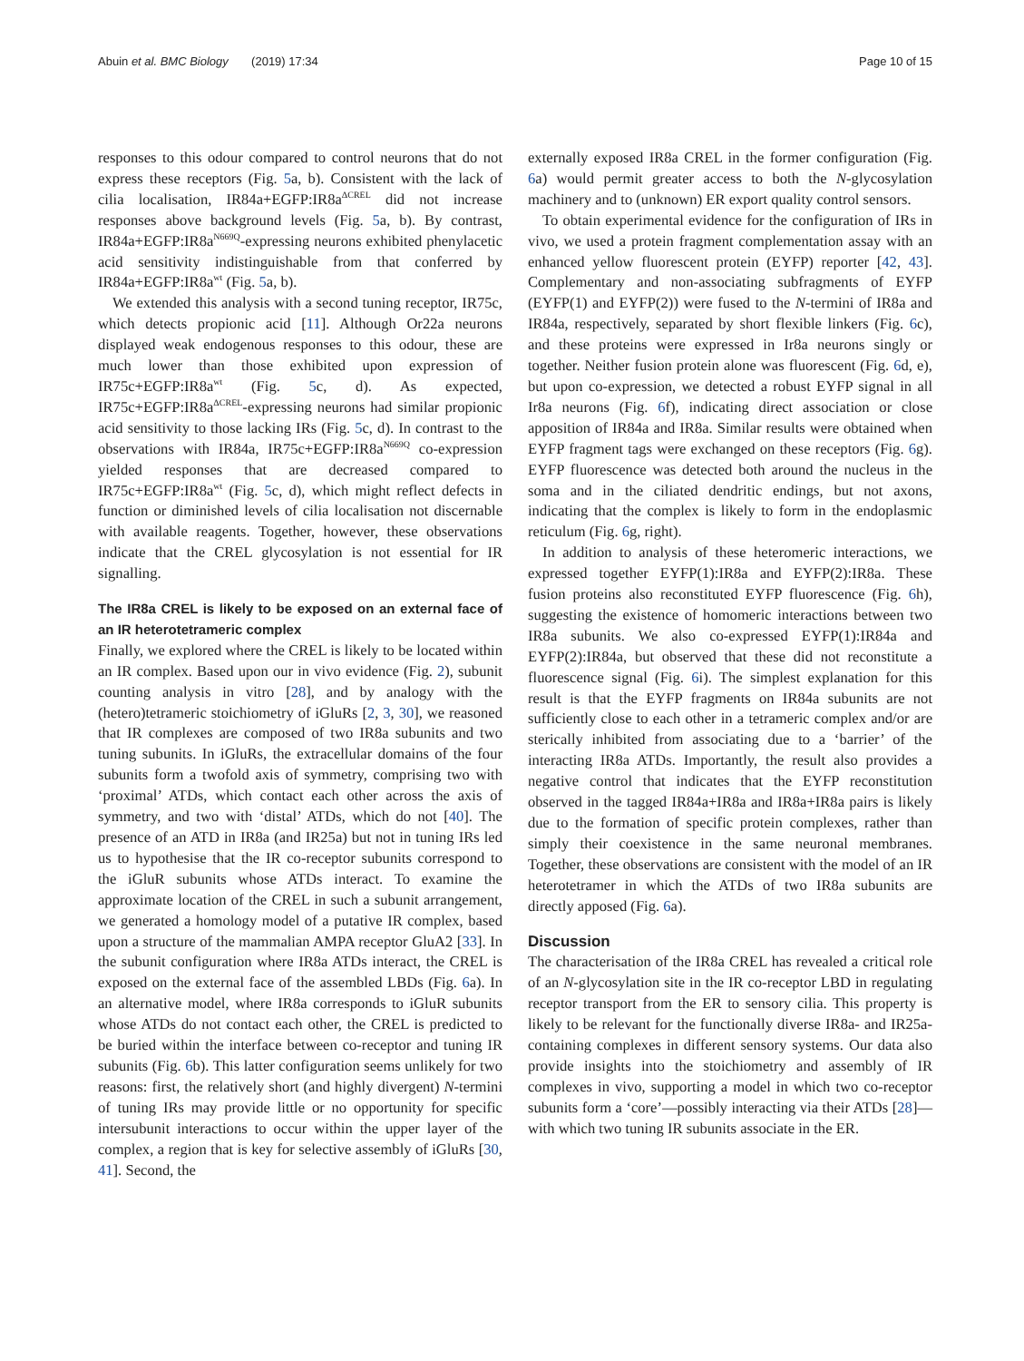Abuin et al. BMC Biology (2019) 17:34 Page 10 of 15
responses to this odour compared to control neurons that do not express these receptors (Fig. 5a, b). Consistent with the lack of cilia localisation, IR84a+EGFP:IR8a<sup>ΔCREL</sup> did not increase responses above background levels (Fig. 5a, b). By contrast, IR84a+EGFP:IR8a<sup>N669Q</sup>-expressing neurons exhibited phenylacetic acid sensitivity indistinguishable from that conferred by IR84a+EGFP:IR8a<sup>wt</sup> (Fig. 5a, b).
We extended this analysis with a second tuning receptor, IR75c, which detects propionic acid [11]. Although Or22a neurons displayed weak endogenous responses to this odour, these are much lower than those exhibited upon expression of IR75c+EGFP:IR8a<sup>wt</sup> (Fig. 5c, d). As expected, IR75c+EGFP:IR8a<sup>ΔCREL</sup>-expressing neurons had similar propionic acid sensitivity to those lacking IRs (Fig. 5c, d). In contrast to the observations with IR84a, IR75c+EGFP:IR8a<sup>N669Q</sup> co-expression yielded responses that are decreased compared to IR75c+EGFP:IR8a<sup>wt</sup> (Fig. 5c, d), which might reflect defects in function or diminished levels of cilia localisation not discernable with available reagents. Together, however, these observations indicate that the CREL glycosylation is not essential for IR signalling.
The IR8a CREL is likely to be exposed on an external face of an IR heterotetrameric complex
Finally, we explored where the CREL is likely to be located within an IR complex. Based upon our in vivo evidence (Fig. 2), subunit counting analysis in vitro [28], and by analogy with the (hetero)tetrameric stoichiometry of iGluRs [2, 3, 30], we reasoned that IR complexes are composed of two IR8a subunits and two tuning subunits. In iGluRs, the extracellular domains of the four subunits form a twofold axis of symmetry, comprising two with ‘proximal’ ATDs, which contact each other across the axis of symmetry, and two with ‘distal’ ATDs, which do not [40]. The presence of an ATD in IR8a (and IR25a) but not in tuning IRs led us to hypothesise that the IR co-receptor subunits correspond to the iGluR subunits whose ATDs interact. To examine the approximate location of the CREL in such a subunit arrangement, we generated a homology model of a putative IR complex, based upon a structure of the mammalian AMPA receptor GluA2 [33]. In the subunit configuration where IR8a ATDs interact, the CREL is exposed on the external face of the assembled LBDs (Fig. 6a). In an alternative model, where IR8a corresponds to iGluR subunits whose ATDs do not contact each other, the CREL is predicted to be buried within the interface between co-receptor and tuning IR subunits (Fig. 6b). This latter configuration seems unlikely for two reasons: first, the relatively short (and highly divergent) N-termini of tuning IRs may provide little or no opportunity for specific intersubunit interactions to occur within the upper layer of the complex, a region that is key for selective assembly of iGluRs [30, 41]. Second, the
externally exposed IR8a CREL in the former configuration (Fig. 6a) would permit greater access to both the N-glycosylation machinery and to (unknown) ER export quality control sensors.
To obtain experimental evidence for the configuration of IRs in vivo, we used a protein fragment complementation assay with an enhanced yellow fluorescent protein (EYFP) reporter [42, 43]. Complementary and non-associating subfragments of EYFP (EYFP(1) and EYFP(2)) were fused to the N-termini of IR8a and IR84a, respectively, separated by short flexible linkers (Fig. 6c), and these proteins were expressed in Ir8a neurons singly or together. Neither fusion protein alone was fluorescent (Fig. 6d, e), but upon co-expression, we detected a robust EYFP signal in all Ir8a neurons (Fig. 6f), indicating direct association or close apposition of IR84a and IR8a. Similar results were obtained when EYFP fragment tags were exchanged on these receptors (Fig. 6g). EYFP fluorescence was detected both around the nucleus in the soma and in the ciliated dendritic endings, but not axons, indicating that the complex is likely to form in the endoplasmic reticulum (Fig. 6g, right).
In addition to analysis of these heteromeric interactions, we expressed together EYFP(1):IR8a and EYFP(2):IR8a. These fusion proteins also reconstituted EYFP fluorescence (Fig. 6h), suggesting the existence of homomeric interactions between two IR8a subunits. We also co-expressed EYFP(1):IR84a and EYFP(2):IR84a, but observed that these did not reconstitute a fluorescence signal (Fig. 6i). The simplest explanation for this result is that the EYFP fragments on IR84a subunits are not sufficiently close to each other in a tetrameric complex and/or are sterically inhibited from associating due to a ‘barrier’ of the interacting IR8a ATDs. Importantly, the result also provides a negative control that indicates that the EYFP reconstitution observed in the tagged IR84a+IR8a and IR8a+IR8a pairs is likely due to the formation of specific protein complexes, rather than simply their coexistence in the same neuronal membranes. Together, these observations are consistent with the model of an IR heterotetramer in which the ATDs of two IR8a subunits are directly apposed (Fig. 6a).
Discussion
The characterisation of the IR8a CREL has revealed a critical role of an N-glycosylation site in the IR co-receptor LBD in regulating receptor transport from the ER to sensory cilia. This property is likely to be relevant for the functionally diverse IR8a- and IR25a-containing complexes in different sensory systems. Our data also provide insights into the stoichiometry and assembly of IR complexes in vivo, supporting a model in which two co-receptor subunits form a ‘core’—possibly interacting via their ATDs [28]—with which two tuning IR subunits associate in the ER.